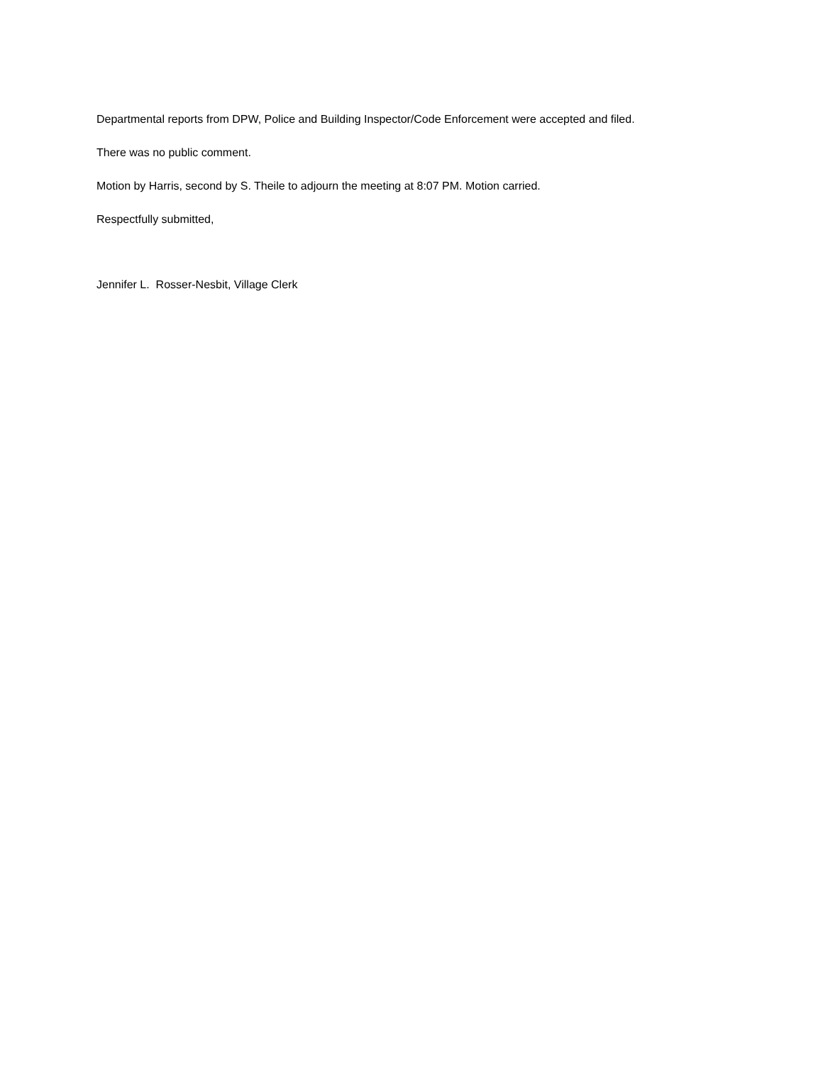Departmental reports from DPW, Police and Building Inspector/Code Enforcement were accepted and filed.
There was no public comment.
Motion by Harris, second by S. Theile to adjourn the meeting at 8:07 PM. Motion carried.
Respectfully submitted,
Jennifer L. Rosser-Nesbit, Village Clerk